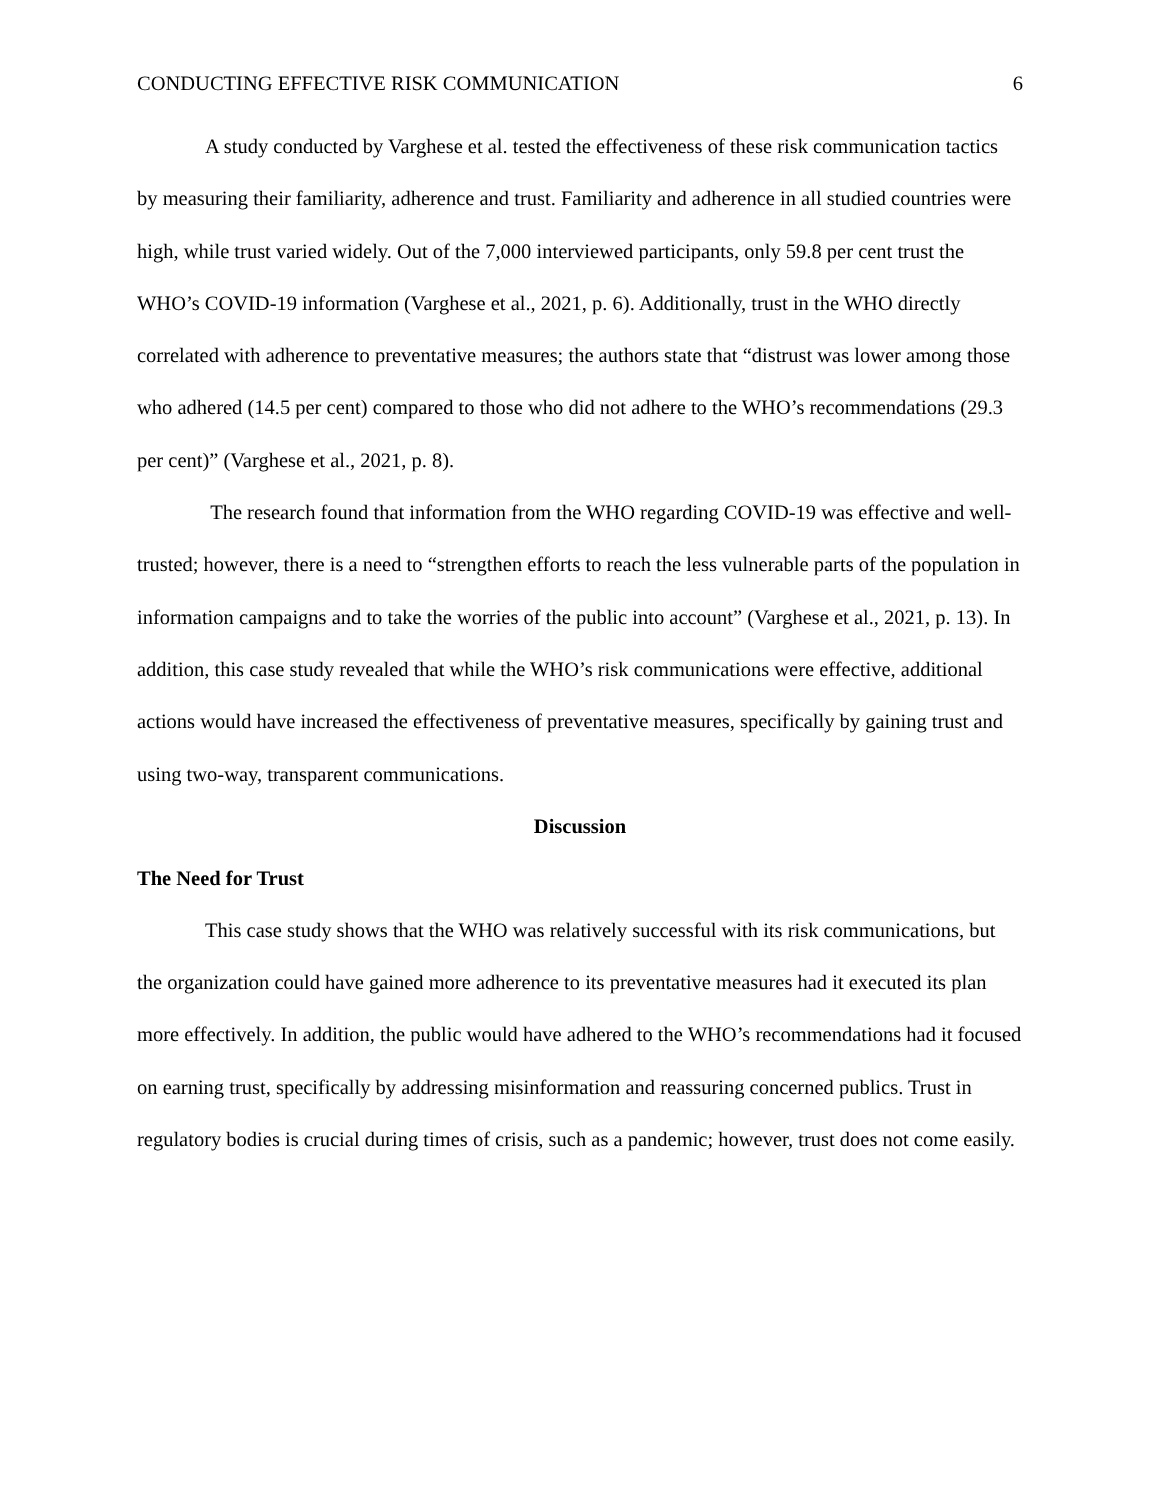CONDUCTING EFFECTIVE RISK COMMUNICATION 6
A study conducted by Varghese et al. tested the effectiveness of these risk communication tactics by measuring their familiarity, adherence and trust. Familiarity and adherence in all studied countries were high, while trust varied widely. Out of the 7,000 interviewed participants, only 59.8 per cent trust the WHO’s COVID-19 information (Varghese et al., 2021, p. 6). Additionally, trust in the WHO directly correlated with adherence to preventative measures; the authors state that “distrust was lower among those who adhered (14.5 per cent) compared to those who did not adhere to the WHO’s recommendations (29.3 per cent)” (Varghese et al., 2021, p. 8).
The research found that information from the WHO regarding COVID-19 was effective and well-trusted; however, there is a need to “strengthen efforts to reach the less vulnerable parts of the population in information campaigns and to take the worries of the public into account” (Varghese et al., 2021, p. 13). In addition, this case study revealed that while the WHO’s risk communications were effective, additional actions would have increased the effectiveness of preventative measures, specifically by gaining trust and using two-way, transparent communications.
Discussion
The Need for Trust
This case study shows that the WHO was relatively successful with its risk communications, but the organization could have gained more adherence to its preventative measures had it executed its plan more effectively. In addition, the public would have adhered to the WHO’s recommendations had it focused on earning trust, specifically by addressing misinformation and reassuring concerned publics. Trust in regulatory bodies is crucial during times of crisis, such as a pandemic; however, trust does not come easily.